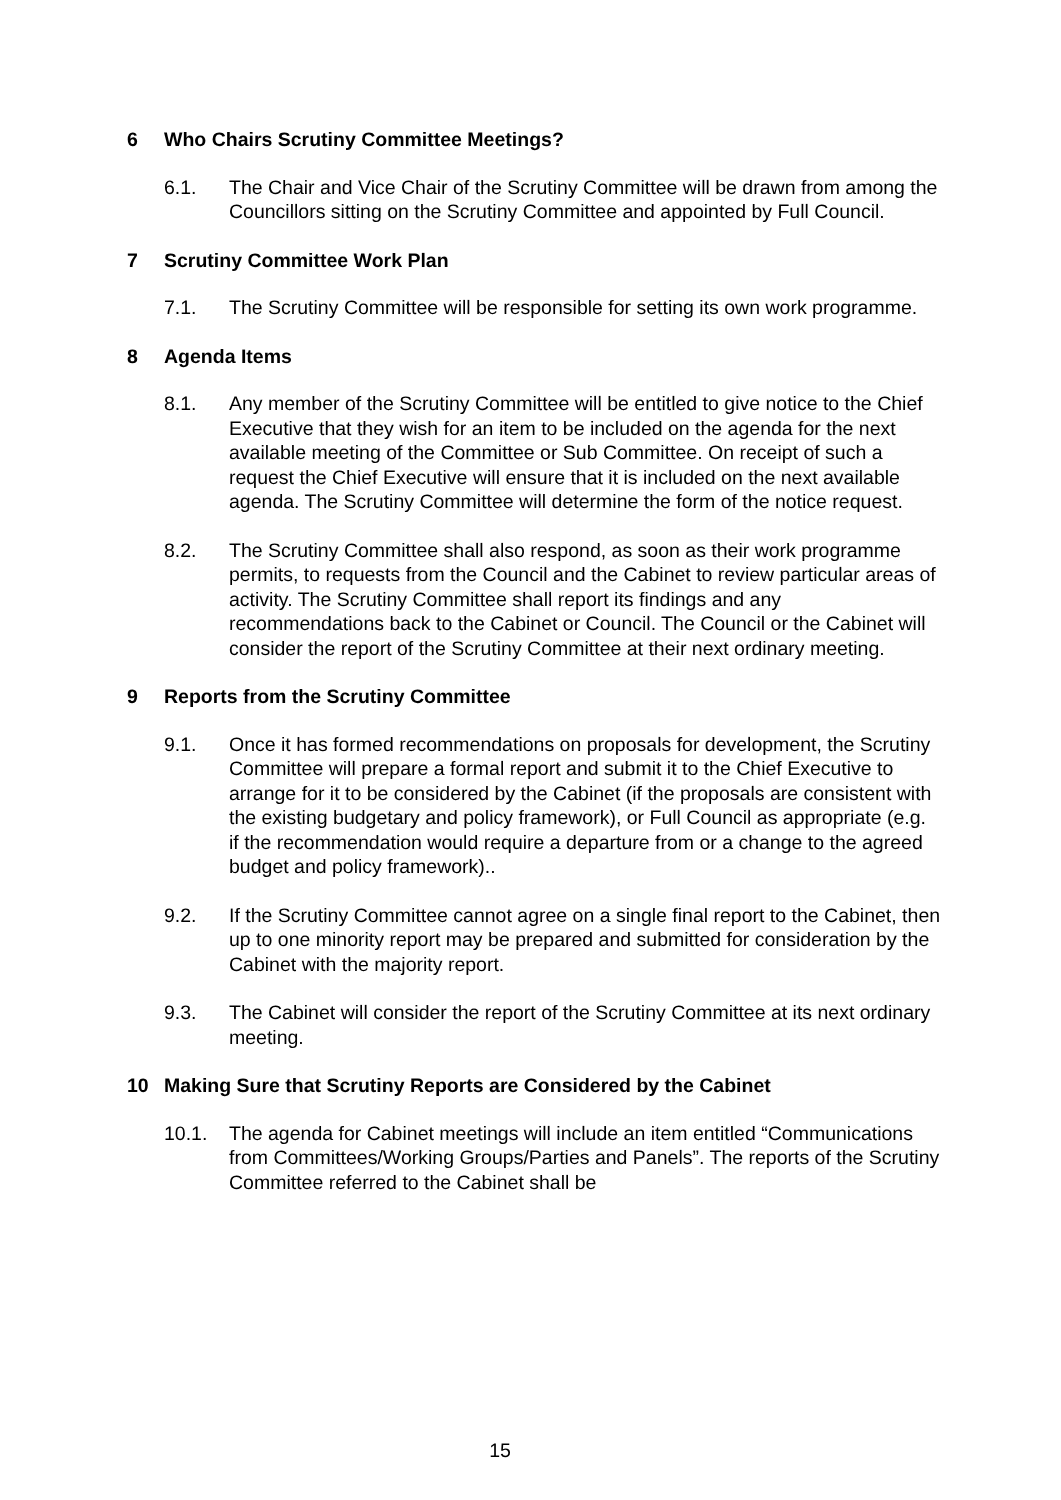6 Who Chairs Scrutiny Committee Meetings?
6.1. The Chair and Vice Chair of the Scrutiny Committee will be drawn from among the Councillors sitting on the Scrutiny Committee and appointed by Full Council.
7 Scrutiny Committee Work Plan
7.1. The Scrutiny Committee will be responsible for setting its own work programme.
8 Agenda Items
8.1. Any member of the Scrutiny Committee will be entitled to give notice to the Chief Executive that they wish for an item to be included on the agenda for the next available meeting of the Committee or Sub Committee. On receipt of such a request the Chief Executive will ensure that it is included on the next available agenda. The Scrutiny Committee will determine the form of the notice request.
8.2. The Scrutiny Committee shall also respond, as soon as their work programme permits, to requests from the Council and the Cabinet to review particular areas of activity. The Scrutiny Committee shall report its findings and any recommendations back to the Cabinet or Council. The Council or the Cabinet will consider the report of the Scrutiny Committee at their next ordinary meeting.
9 Reports from the Scrutiny Committee
9.1. Once it has formed recommendations on proposals for development, the Scrutiny Committee will prepare a formal report and submit it to the Chief Executive to arrange for it to be considered by the Cabinet (if the proposals are consistent with the existing budgetary and policy framework), or Full Council as appropriate (e.g. if the recommendation would require a departure from or a change to the agreed budget and policy framework)..
9.2. If the Scrutiny Committee cannot agree on a single final report to the Cabinet, then up to one minority report may be prepared and submitted for consideration by the Cabinet with the majority report.
9.3. The Cabinet will consider the report of the Scrutiny Committee at its next ordinary meeting.
10 Making Sure that Scrutiny Reports are Considered by the Cabinet
10.1. The agenda for Cabinet meetings will include an item entitled “Communications from Committees/Working Groups/Parties and Panels”. The reports of the Scrutiny Committee referred to the Cabinet shall be
15